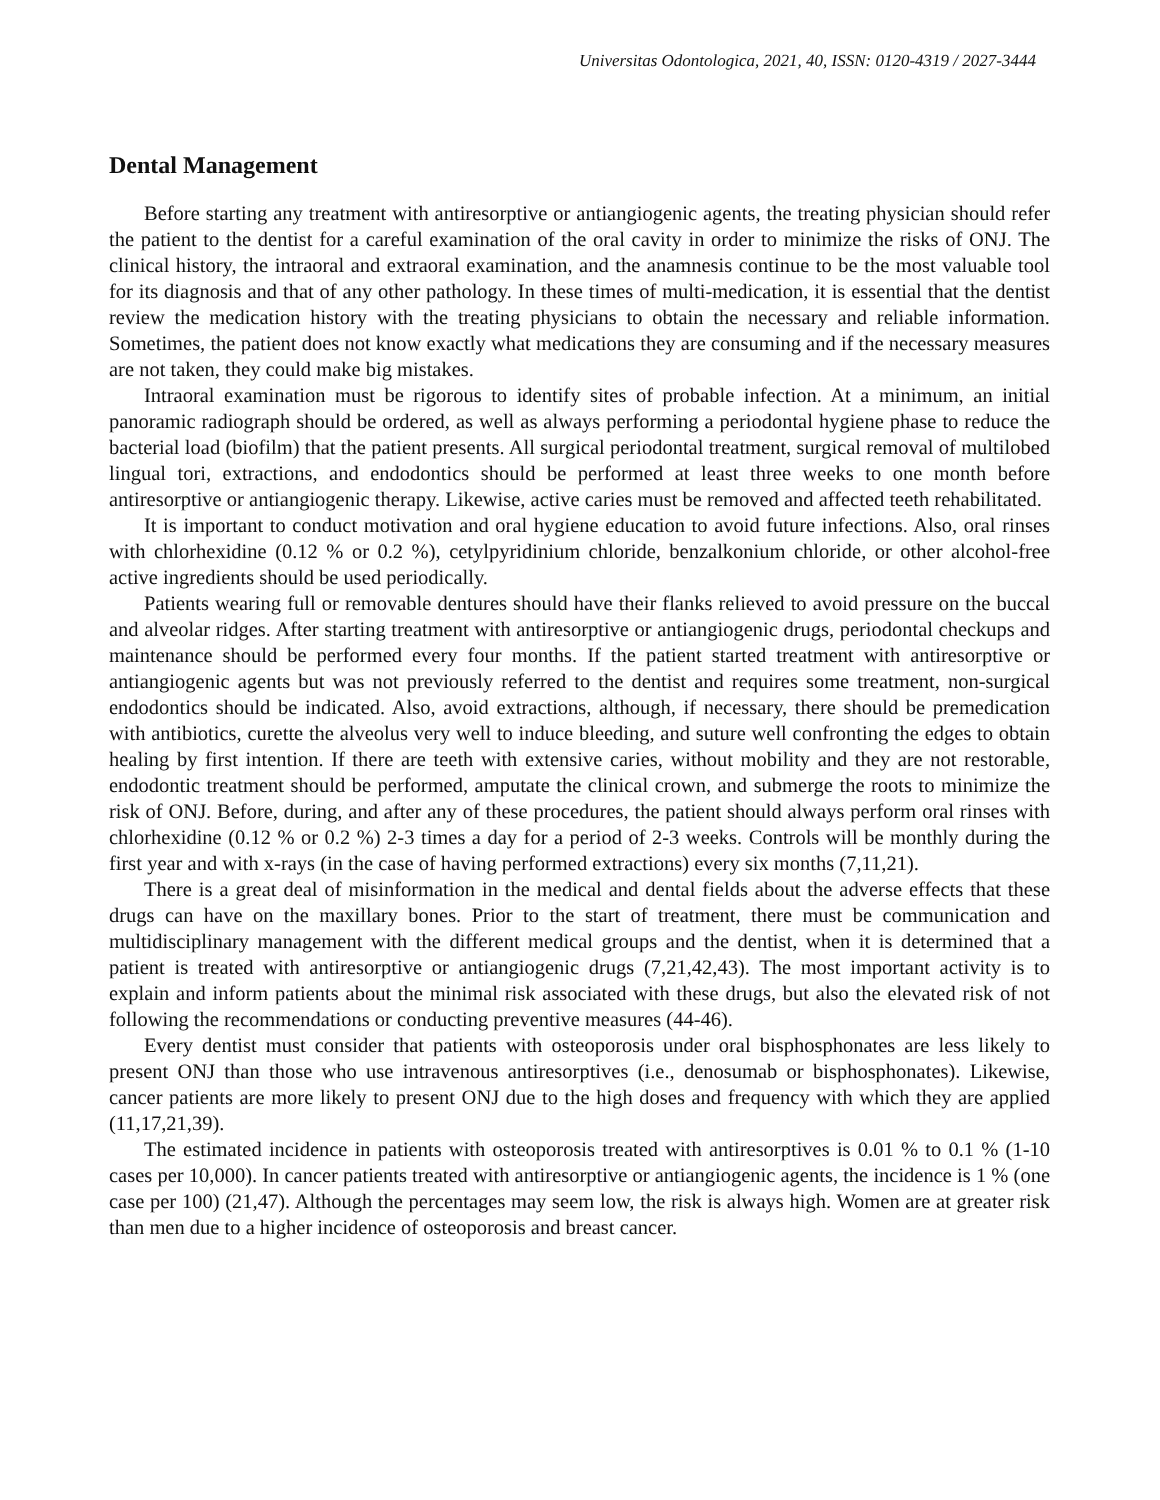Universitas Odontologica, 2021, 40, ISSN: 0120-4319 / 2027-3444
Dental Management
Before starting any treatment with antiresorptive or antiangiogenic agents, the treating physician should refer the patient to the dentist for a careful examination of the oral cavity in order to minimize the risks of ONJ. The clinical history, the intraoral and extraoral examination, and the anamnesis continue to be the most valuable tool for its diagnosis and that of any other pathology. In these times of multi-medication, it is essential that the dentist review the medication history with the treating physicians to obtain the necessary and reliable information. Sometimes, the patient does not know exactly what medications they are consuming and if the necessary measures are not taken, they could make big mistakes.
Intraoral examination must be rigorous to identify sites of probable infection. At a minimum, an initial panoramic radiograph should be ordered, as well as always performing a periodontal hygiene phase to reduce the bacterial load (biofilm) that the patient presents. All surgical periodontal treatment, surgical removal of multilobed lingual tori, extractions, and endodontics should be performed at least three weeks to one month before antiresorptive or antiangiogenic therapy. Likewise, active caries must be removed and affected teeth rehabilitated.
It is important to conduct motivation and oral hygiene education to avoid future infections. Also, oral rinses with chlorhexidine (0.12 % or 0.2 %), cetylpyridinium chloride, benzalkonium chloride, or other alcohol-free active ingredients should be used periodically.
Patients wearing full or removable dentures should have their flanks relieved to avoid pressure on the buccal and alveolar ridges. After starting treatment with antiresorptive or antiangiogenic drugs, periodontal checkups and maintenance should be performed every four months. If the patient started treatment with antiresorptive or antiangiogenic agents but was not previously referred to the dentist and requires some treatment, non-surgical endodontics should be indicated. Also, avoid extractions, although, if necessary, there should be premedication with antibiotics, curette the alveolus very well to induce bleeding, and suture well confronting the edges to obtain healing by first intention. If there are teeth with extensive caries, without mobility and they are not restorable, endodontic treatment should be performed, amputate the clinical crown, and submerge the roots to minimize the risk of ONJ. Before, during, and after any of these procedures, the patient should always perform oral rinses with chlorhexidine (0.12 % or 0.2 %) 2-3 times a day for a period of 2-3 weeks. Controls will be monthly during the first year and with x-rays (in the case of having performed extractions) every six months (7,11,21).
There is a great deal of misinformation in the medical and dental fields about the adverse effects that these drugs can have on the maxillary bones. Prior to the start of treatment, there must be communication and multidisciplinary management with the different medical groups and the dentist, when it is determined that a patient is treated with antiresorptive or antiangiogenic drugs (7,21,42,43). The most important activity is to explain and inform patients about the minimal risk associated with these drugs, but also the elevated risk of not following the recommendations or conducting preventive measures (44-46).
Every dentist must consider that patients with osteoporosis under oral bisphosphonates are less likely to present ONJ than those who use intravenous antiresorptives (i.e., denosumab or bisphosphonates). Likewise, cancer patients are more likely to present ONJ due to the high doses and frequency with which they are applied (11,17,21,39).
The estimated incidence in patients with osteoporosis treated with antiresorptives is 0.01 % to 0.1 % (1-10 cases per 10,000). In cancer patients treated with antiresorptive or antiangiogenic agents, the incidence is 1 % (one case per 100) (21,47). Although the percentages may seem low, the risk is always high. Women are at greater risk than men due to a higher incidence of osteoporosis and breast cancer.